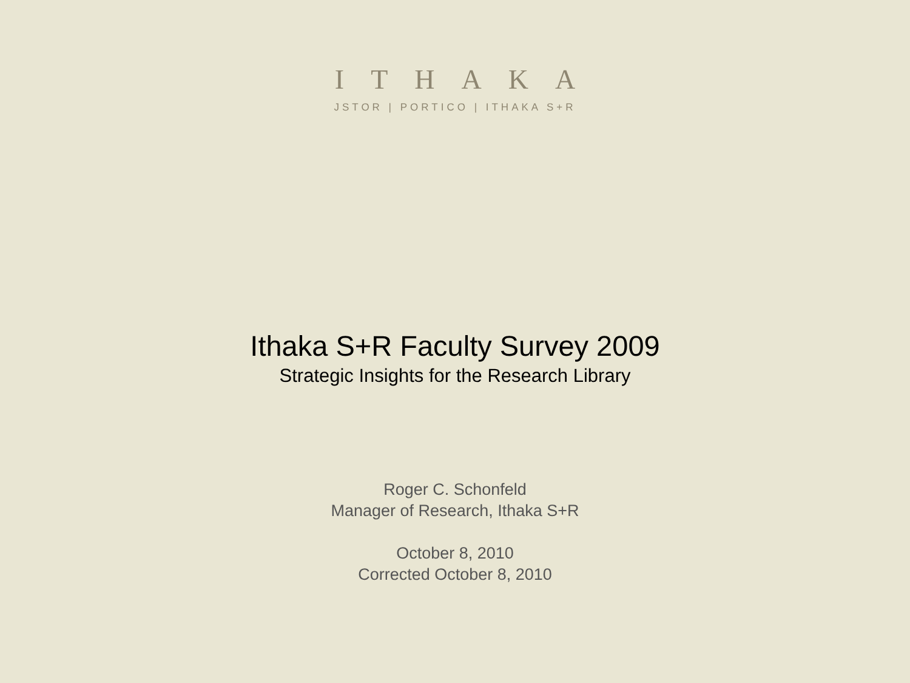ITHAKA
JSTOR | PORTICO | ITHAKA S+R
Ithaka S+R Faculty Survey 2009
Strategic Insights for the Research Library
Roger C. Schonfeld
Manager of Research, Ithaka S+R
October 8, 2010
Corrected October 8, 2010